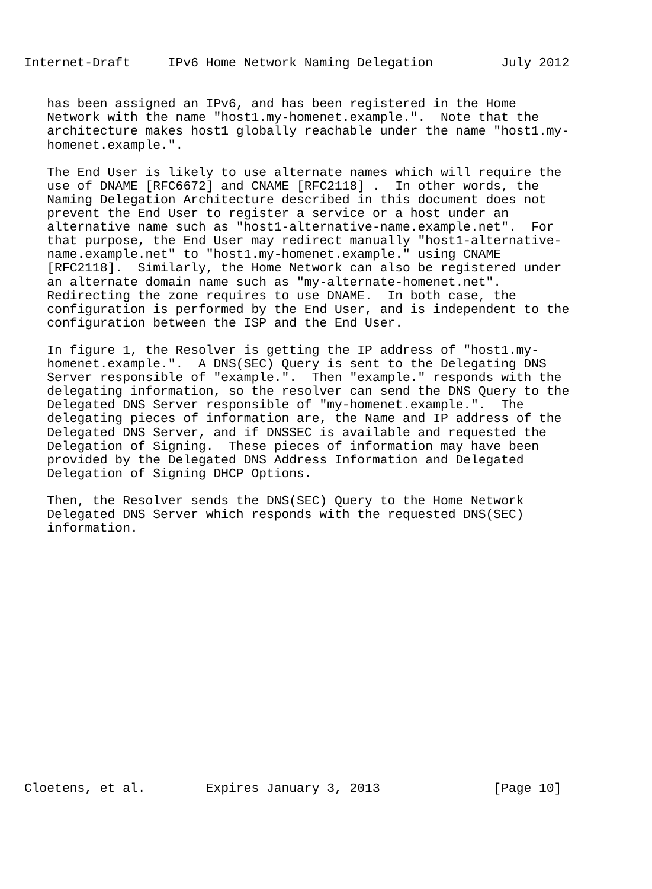Internet-Draft     IPv6 Home Network Naming Delegation         July 2012


   has been assigned an IPv6, and has been registered in the Home
   Network with the name "host1.my-homenet.example.".  Note that the
   architecture makes host1 globally reachable under the name "host1.my-
   homenet.example.".

   The End User is likely to use alternate names which will require the
   use of DNAME [RFC6672] and CNAME [RFC2118] .  In other words, the
   Naming Delegation Architecture described in this document does not
   prevent the End User to register a service or a host under an
   alternative name such as "host1-alternative-name.example.net".  For
   that purpose, the End User may redirect manually "host1-alternative-
   name.example.net" to "host1.my-homenet.example." using CNAME
   [RFC2118].  Similarly, the Home Network can also be registered under
   an alternate domain name such as "my-alternate-homenet.net".
   Redirecting the zone requires to use DNAME.  In both case, the
   configuration is performed by the End User, and is independent to the
   configuration between the ISP and the End User.

   In figure 1, the Resolver is getting the IP address of "host1.my-
   homenet.example.".  A DNS(SEC) Query is sent to the Delegating DNS
   Server responsible of "example.".  Then "example." responds with the
   delegating information, so the resolver can send the DNS Query to the
   Delegated DNS Server responsible of "my-homenet.example.".  The
   delegating pieces of information are, the Name and IP address of the
   Delegated DNS Server, and if DNSSEC is available and requested the
   Delegation of Signing.  These pieces of information may have been
   provided by the Delegated DNS Address Information and Delegated
   Delegation of Signing DHCP Options.

   Then, the Resolver sends the DNS(SEC) Query to the Home Network
   Delegated DNS Server which responds with the requested DNS(SEC)
   information.


















Cloetens, et al.        Expires January 3, 2013               [Page 10]